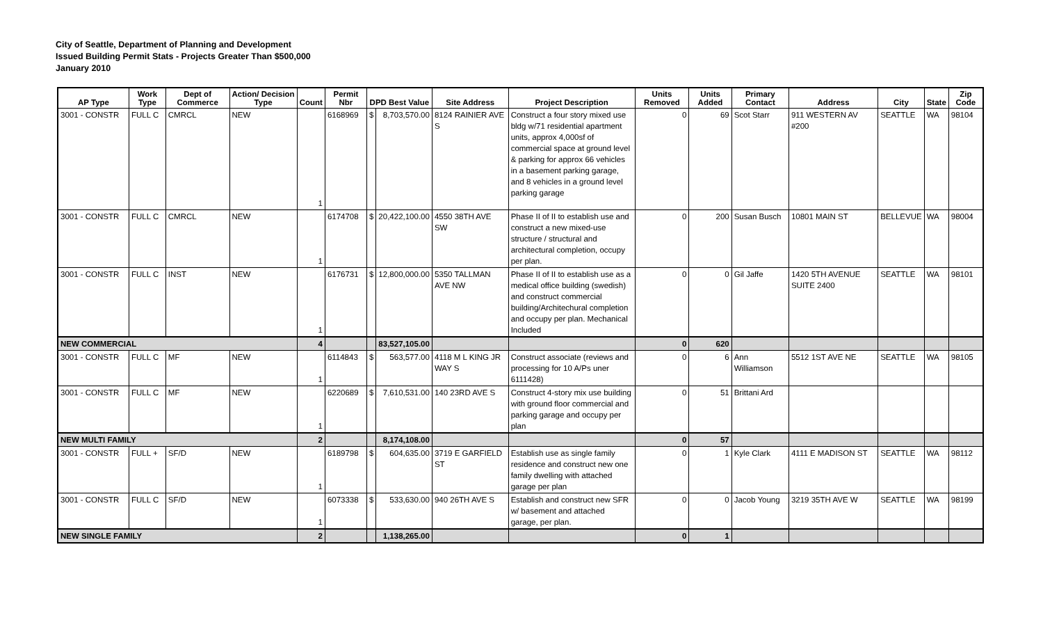City of Seattle, Department of Planning and Development
Issued Building Permit Stats - Projects Greater Than $500,000
January 2010
| AP Type | Work Type | Dept of Commerce | Action/ Decision Type | Count | Permit Nbr | DPD Best Value | | Site Address | Project Description | Units Removed | Units Added | Primary Contact | Address | City | State | Zip Code |
| --- | --- | --- | --- | --- | --- | --- | --- | --- | --- | --- | --- | --- | --- | --- | --- | --- |
| 3001 - CONSTR | FULL C | CMRCL | NEW | 1 | 6168969 | $ | 8,703,570.00 | 8124 RAINIER AVE S | Construct a four story mixed use bldg w/71 residential apartment units, approx 4,000sf of commercial space at ground level & parking for approx 66 vehicles in a basement parking garage, and 8 vehicles in a ground level parking garage | 0 | 69 | Scot Starr | 911 WESTERN AV #200 | SEATTLE | WA | 98104 |
| 3001 - CONSTR | FULL C | CMRCL | NEW | 1 | 6174708 | $ | 20,422,100.00 | 4550 38TH AVE SW | Phase II of II to establish use and construct a new mixed-use structure / structural and architectural completion, occupy per plan. | 0 | 200 | Susan Busch | 10801 MAIN ST | BELLEVUE | WA | 98004 |
| 3001 - CONSTR | FULL C | INST | NEW | 1 | 6176731 | $ | 12,800,000.00 | 5350 TALLMAN AVE NW | Phase II of II to establish use as a medical office building (swedish) and construct commercial building/Architechural completion and occupy per plan. Mechanical Included | 0 | 0 | Gil Jaffe | 1420 5TH AVENUE SUITE 2400 | SEATTLE | WA | 98101 |
| NEW COMMERCIAL | | | | 4 | | | 83,527,105.00 | | | 0 | 620 | | | | | |
| 3001 - CONSTR | FULL C | MF | NEW | 1 | 6114843 | $ | 563,577.00 | 4118 M L KING JR WAY S | Construct associate (reviews and processing for 10 A/Ps uner 6111428) | 0 | 6 | Ann Williamson | 5512 1ST AVE NE | SEATTLE | WA | 98105 |
| 3001 - CONSTR | FULL C | MF | NEW | 1 | 6220689 | $ | 7,610,531.00 | 140 23RD AVE S | Construct 4-story mix use building with ground floor commercial and parking garage and occupy per plan | 0 | 51 | Brittani Ard | | | | |
| NEW MULTI FAMILY | | | | 2 | | | 8,174,108.00 | | | 0 | 57 | | | | | |
| 3001 - CONSTR | FULL + | SF/D | NEW | 1 | 6189798 | $ | 604,635.00 | 3719 E GARFIELD ST | Establish use as single family residence and construct new one family dwelling with attached garage per plan | 0 | 1 | Kyle Clark | 4111 E MADISON ST | SEATTLE | WA | 98112 |
| 3001 - CONSTR | FULL C | SF/D | NEW | 1 | 6073338 | $ | 533,630.00 | 940 26TH AVE S | Establish and construct new SFR w/ basement and attached garage, per plan. | 0 | 0 | Jacob Young | 3219 35TH AVE W | SEATTLE | WA | 98199 |
| NEW SINGLE FAMILY | | | | 2 | | | 1,138,265.00 | | | 0 | 1 | | | | | |